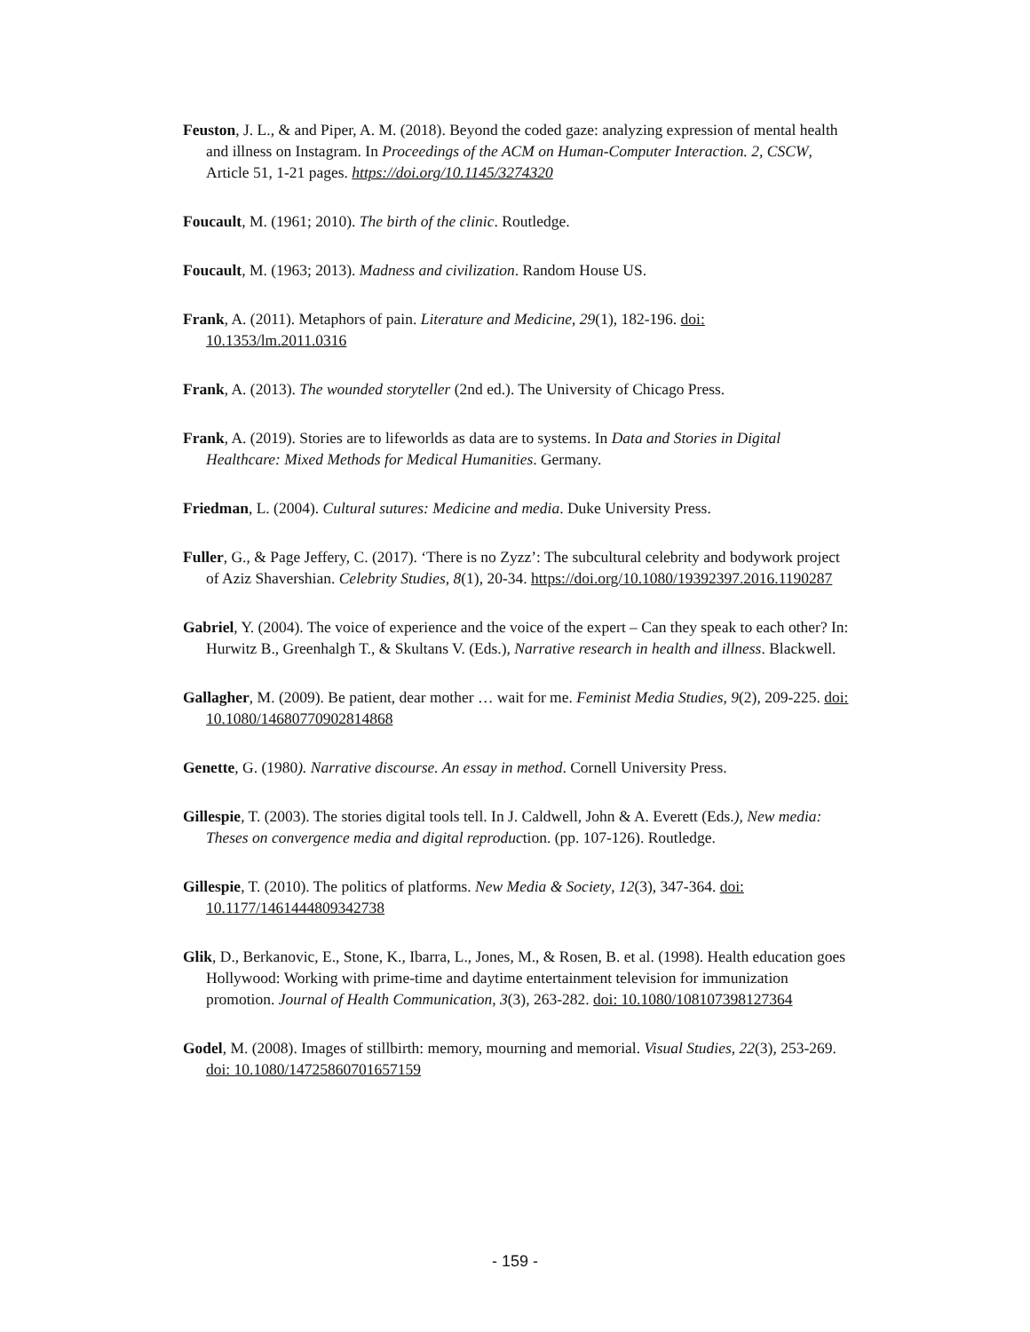Feuston, J. L., & and Piper, A. M. (2018). Beyond the coded gaze: analyzing expression of mental health and illness on Instagram. In Proceedings of the ACM on Human-Computer Interaction. 2, CSCW, Article 51, 1-21 pages. https://doi.org/10.1145/3274320
Foucault, M. (1961; 2010). The birth of the clinic. Routledge.
Foucault, M. (1963; 2013). Madness and civilization. Random House US.
Frank, A. (2011). Metaphors of pain. Literature and Medicine, 29(1), 182-196. doi: 10.1353/lm.2011.0316
Frank, A. (2013). The wounded storyteller (2nd ed.). The University of Chicago Press.
Frank, A. (2019). Stories are to lifeworlds as data are to systems. In Data and Stories in Digital Healthcare: Mixed Methods for Medical Humanities. Germany.
Friedman, L. (2004). Cultural sutures: Medicine and media. Duke University Press.
Fuller, G., & Page Jeffery, C. (2017). ‘There is no Zyzz’: The subcultural celebrity and bodywork project of Aziz Shavershian. Celebrity Studies, 8(1), 20-34. https://doi.org/10.1080/19392397.2016.1190287
Gabriel, Y. (2004). The voice of experience and the voice of the expert – Can they speak to each other? In: Hurwitz B., Greenhalgh T., & Skultans V. (Eds.), Narrative research in health and illness. Blackwell.
Gallagher, M. (2009). Be patient, dear mother … wait for me. Feminist Media Studies, 9(2), 209-225. doi: 10.1080/14680770902814868
Genette, G. (1980). Narrative discourse. An essay in method. Cornell University Press.
Gillespie, T. (2003). The stories digital tools tell. In J. Caldwell, John & A. Everett (Eds.), New media: Theses on convergence media and digital reproduction. (pp. 107-126). Routledge.
Gillespie, T. (2010). The politics of platforms. New Media & Society, 12(3), 347-364. doi: 10.1177/1461444809342738
Glik, D., Berkanovic, E., Stone, K., Ibarra, L., Jones, M., & Rosen, B. et al. (1998). Health education goes Hollywood: Working with prime-time and daytime entertainment television for immunization promotion. Journal of Health Communication, 3(3), 263-282. doi: 10.1080/108107398127364
Godel, M. (2008). Images of stillbirth: memory, mourning and memorial. Visual Studies, 22(3), 253-269. doi: 10.1080/14725860701657159
- 159 -